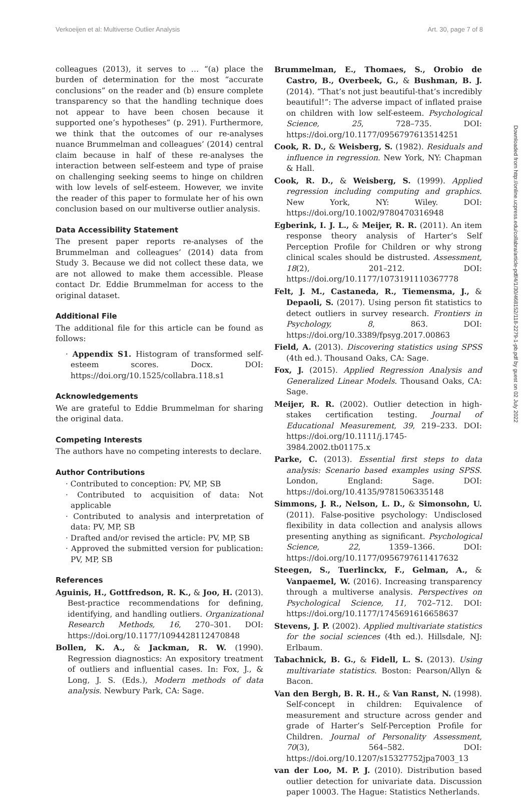Verkoeijen et al: Multiverse Outlier Analysis Art. 30, page 7 of 8
colleagues (2013), it serves to … “(a) place the burden of determination for the most “accurate conclusions” on the reader and (b) ensure complete transparency so that the handling technique does not appear to have been chosen because it supported one’s hypotheses” (p. 291). Furthermore, we think that the outcomes of our re-analyses nuance Brummelman and colleagues’ (2014) central claim because in half of these re-analyses the interaction between self-esteem and type of praise on challenging seeking seems to hinge on children with low levels of self-esteem. However, we invite the reader of this paper to formulate her of his own conclusion based on our multiverse outlier analysis.
Data Accessibility Statement
The present paper reports re-analyses of the Brummelman and colleagues’ (2014) data from Study 3. Because we did not collect these data, we are not allowed to make them accessible. Please contact Dr. Eddie Brummelman for access to the original dataset.
Additional File
The additional file for this article can be found as follows:
· Appendix S1. Histogram of transformed self-esteem scores. Docx. DOI: https://doi.org/10.1525/collabra.118.s1
Acknowledgements
We are grateful to Eddie Brummelman for sharing the original data.
Competing Interests
The authors have no competing interests to declare.
Author Contributions
· Contributed to conception: PV, MP, SB
· Contributed to acquisition of data: Not applicable
· Contributed to analysis and interpretation of data: PV, MP, SB
· Drafted and/or revised the article: PV, MP, SB
· Approved the submitted version for publication: PV, MP, SB
References
Aguinis, H., Gottfredson, R. K., & Joo, H. (2013). Best-practice recommendations for defining, identifying, and handling outliers. Organizational Research Methods, 16, 270–301. DOI: https://doi.org/10.1177/1094428112470848
Bollen, K. A., & Jackman, R. W. (1990). Regression diagnostics: An expository treatment of outliers and influential cases. In: Fox, J., & Long, J. S. (Eds.), Modern methods of data analysis. Newbury Park, CA: Sage.
Brummelman, E., Thomaes, S., Orobio de Castro, B., Overbeek, G., & Bushman, B. J. (2014). “That’s not just beautiful-that’s incredibly beautiful!”: The adverse impact of inflated praise on children with low self-esteem. Psychological Science, 25, 728–735. DOI: https://doi.org/10.1177/0956797613514251
Cook, R. D., & Weisberg, S. (1982). Residuals and influence in regression. New York, NY: Chapman & Hall.
Cook, R. D., & Weisberg, S. (1999). Applied regression including computing and graphics. New York, NY: Wiley. DOI: https://doi.org/10.1002/9780470316948
Egberink, I. J. L., & Meijer, R. R. (2011). An item response theory analysis of Harter’s Self Perception Profile for Children or why strong clinical scales should be distrusted. Assessment, 18(2), 201–212. DOI: https://doi.org/10.1177/1073191110367778
Felt, J. M., Castaneda, R., Tiemensma, J., & Depaoli, S. (2017). Using person fit statistics to detect outliers in survey research. Frontiers in Psychology, 8, 863. DOI: https://doi.org/10.3389/fpsyg.2017.00863
Field, A. (2013). Discovering statistics using SPSS (4th ed.). Thousand Oaks, CA: Sage.
Fox, J. (2015). Applied Regression Analysis and Generalized Linear Models. Thousand Oaks, CA: Sage.
Meijer, R. R. (2002). Outlier detection in high-stakes certification testing. Journal of Educational Measurement, 39, 219–233. DOI: https://doi.org/10.1111/j.1745-3984.2002.tb01175.x
Parke, C. (2013). Essential first steps to data analysis: Scenario based examples using SPSS. London, England: Sage. DOI: https://doi.org/10.4135/9781506335148
Simmons, J. R., Nelson, L. D., & Simonsohn, U. (2011). False-positive psychology: Undisclosed flexibility in data collection and analysis allows presenting anything as significant. Psychological Science, 22, 1359–1366. DOI: https://doi.org/10.1177/0956797611417632
Steegen, S., Tuerlinckx, F., Gelman, A., & Vanpaemel, W. (2016). Increasing transparency through a multiverse analysis. Perspectives on Psychological Science, 11, 702–712. DOI: https://doi.org/10.1177/1745691616658637
Stevens, J. P. (2002). Applied multivariate statistics for the social sciences (4th ed.). Hillsdale, NJ: Erlbaum.
Tabachnick, B. G., & Fidell, L. S. (2013). Using multivariate statistics. Boston: Pearson/Allyn & Bacon.
Van den Bergh, B. R. H., & Van Ranst, N. (1998). Self-concept in children: Equivalence of measurement and structure across gender and grade of Harter’s Self-Perception Profile for Children. Journal of Personality Assessment, 70(3), 564–582. DOI: https://doi.org/10.1207/s15327752jpa7003_13
van der Loo, M. P. J. (2010). Distribution based outlier detection for univariate data. Discussion paper 10003. The Hague: Statistics Netherlands.
Downloaded from http://online.ucpress.edu/collabra/article-pdf/4/1/30/468152/118-2279-1-pb.pdf by guest on 02 July 2022